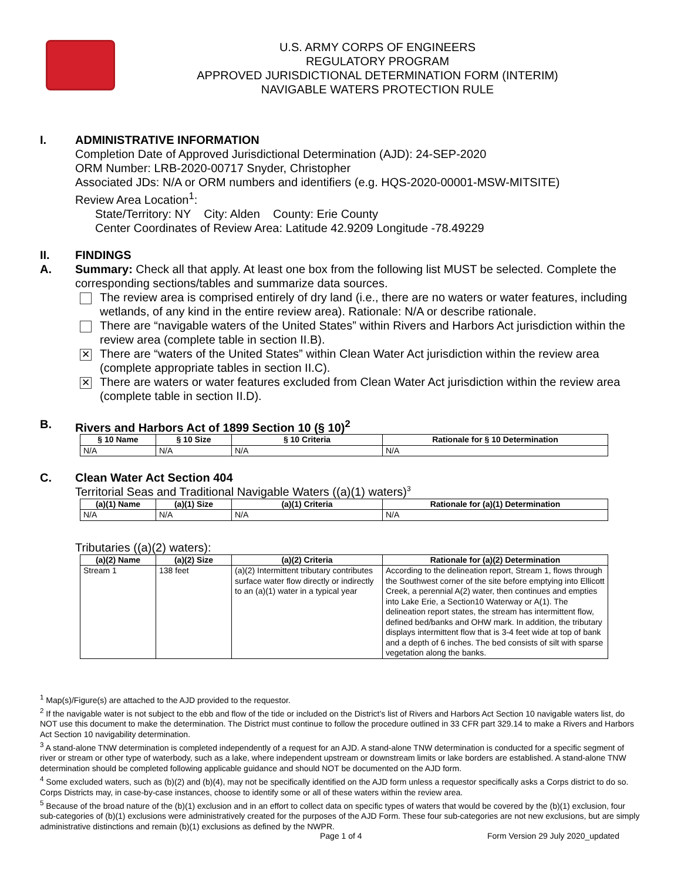U.S. ARMY CORPS OF ENGINEERS
REGULATORY PROGRAM
APPROVED JURISDICTIONAL DETERMINATION FORM (INTERIM)
NAVIGABLE WATERS PROTECTION RULE
I. ADMINISTRATIVE INFORMATION
Completion Date of Approved Jurisdictional Determination (AJD): 24-SEP-2020
ORM Number: LRB-2020-00717 Snyder, Christopher
Associated JDs: N/A or ORM numbers and identifiers (e.g. HQS-2020-00001-MSW-MITSITE)
Review Area Location<sup>1</sup>:
State/Territory: NY City: Alden County: Erie County
Center Coordinates of Review Area: Latitude 42.9209 Longitude -78.49229
II. FINDINGS
A. Summary: Check all that apply. At least one box from the following list MUST be selected. Complete the corresponding sections/tables and summarize data sources.
The review area is comprised entirely of dry land (i.e., there are no waters or water features, including wetlands, of any kind in the entire review area). Rationale: N/A or describe rationale.
There are “navigable waters of the United States” within Rivers and Harbors Act jurisdiction within the review area (complete table in section II.B).
✕
There are “waters of the United States” within Clean Water Act jurisdiction within the review area (complete appropriate tables in section II.C).
✕
There are waters or water features excluded from Clean Water Act jurisdiction within the review area (complete table in section II.D).
B. Rivers and Harbors Act of 1899 Section 10 (§ 10)<sup>2</sup>
| § 10 Name | § 10 Size | § 10 Criteria | Rationale for § 10 Determination |
| --- | --- | --- | --- |
| N/A | N/A | N/A | N/A |
C. Clean Water Act Section 404
Territorial Seas and Traditional Navigable Waters ((a)(1) waters)<sup>3</sup>
| (a)(1) Name | (a)(1) Size | (a)(1) Criteria | Rationale for (a)(1) Determination |
| --- | --- | --- | --- |
| N/A | N/A | N/A | N/A |
Tributaries ((a)(2) waters):
| (a)(2) Name | (a)(2) Size | (a)(2) Criteria | Rationale for (a)(2) Determination |
| --- | --- | --- | --- |
| Stream 1 | 138 feet | (a)(2) Intermittent tributary contributes surface water flow directly or indirectly to an (a)(1) water in a typical year | According to the delineation report, Stream 1, flows through the Southwest corner of the site before emptying into Ellicott Creek, a perennial A(2) water, then continues and empties into Lake Erie, a Section10 Waterway or A(1). The delineation report states, the stream has intermittent flow, defined bed/banks and OHW mark. In addition, the tributary displays intermittent flow that is 3-4 feet wide at top of bank and a depth of 6 inches. The bed consists of silt with sparse vegetation along the banks. |
<sup>1</sup> Map(s)/Figure(s) are attached to the AJD provided to the requestor.
<sup>2</sup> If the navigable water is not subject to the ebb and flow of the tide or included on the District’s list of Rivers and Harbors Act Section 10 navigable waters list, do NOT use this document to make the determination. The District must continue to follow the procedure outlined in 33 CFR part 329.14 to make a Rivers and Harbors Act Section 10 navigability determination.
<sup>3</sup> A stand-alone TNW determination is completed independently of a request for an AJD. A stand-alone TNW determination is conducted for a specific segment of river or stream or other type of waterbody, such as a lake, where independent upstream or downstream limits or lake borders are established. A stand-alone TNW determination should be completed following applicable guidance and should NOT be documented on the AJD form.
<sup>4</sup> Some excluded waters, such as (b)(2) and (b)(4), may not be specifically identified on the AJD form unless a requestor specifically asks a Corps district to do so. Corps Districts may, in case-by-case instances, choose to identify some or all of these waters within the review area.
<sup>5</sup> Because of the broad nature of the (b)(1) exclusion and in an effort to collect data on specific types of waters that would be covered by the (b)(1) exclusion, four sub-categories of (b)(1) exclusions were administratively created for the purposes of the AJD Form. These four sub-categories are not new exclusions, but are simply administrative distinctions and remain (b)(1) exclusions as defined by the NWPR.
Page 1 of 4 Form Version 29 July 2020_updated